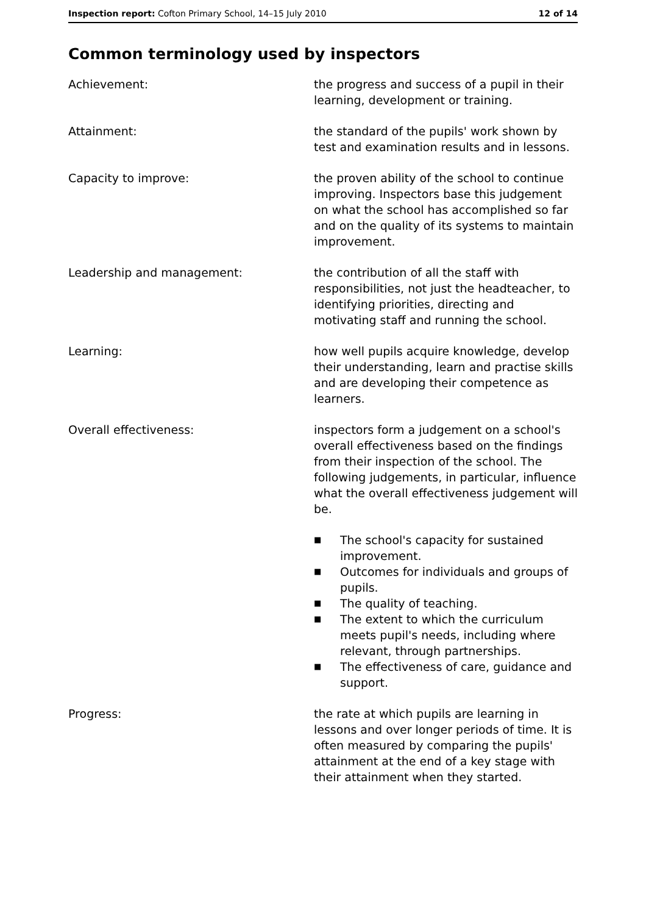Inspection report: Cofton Primary School, 14–15 July 2010
12 of 14
Common terminology used by inspectors
Achievement: the progress and success of a pupil in their learning, development or training.
Attainment: the standard of the pupils' work shown by test and examination results and in lessons.
Capacity to improve: the proven ability of the school to continue improving. Inspectors base this judgement on what the school has accomplished so far and on the quality of its systems to maintain improvement.
Leadership and management: the contribution of all the staff with responsibilities, not just the headteacher, to identifying priorities, directing and motivating staff and running the school.
Learning: how well pupils acquire knowledge, develop their understanding, learn and practise skills and are developing their competence as learners.
Overall effectiveness: inspectors form a judgement on a school's overall effectiveness based on the findings from their inspection of the school. The following judgements, in particular, influence what the overall effectiveness judgement will be.
■ The school's capacity for sustained improvement.
■ Outcomes for individuals and groups of pupils.
■ The quality of teaching.
■ The extent to which the curriculum meets pupil's needs, including where relevant, through partnerships.
■ The effectiveness of care, guidance and support.
Progress: the rate at which pupils are learning in lessons and over longer periods of time. It is often measured by comparing the pupils' attainment at the end of a key stage with their attainment when they started.